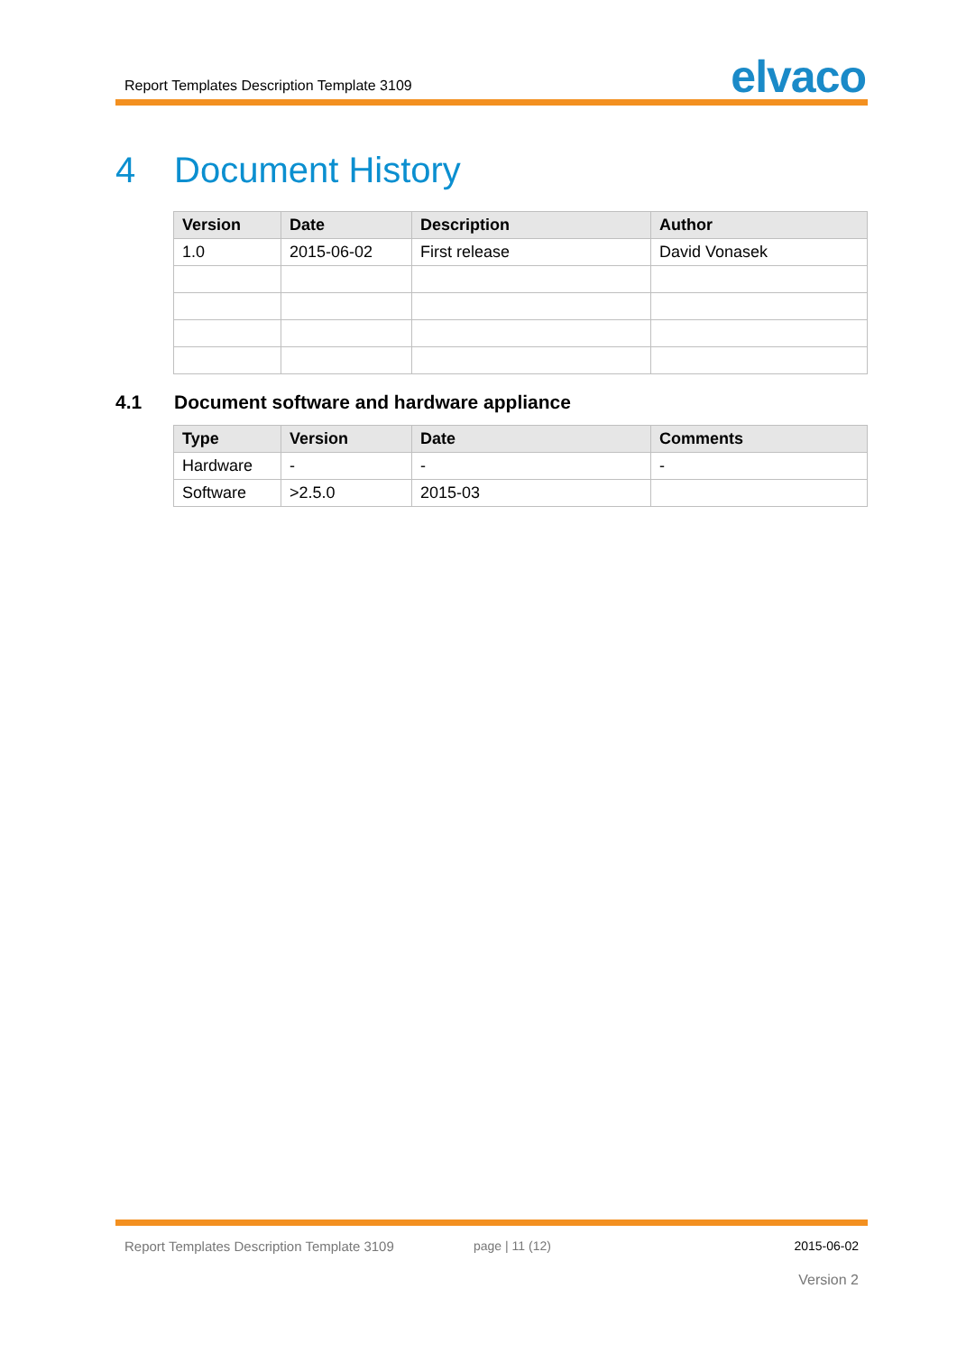Report Templates Description Template 3109
elvaco
4 Document History
| Version | Date | Description | Author |
| --- | --- | --- | --- |
| 1.0 | 2015-06-02 | First release | David Vonasek |
4.1 Document software and hardware appliance
| Type | Version | Date | Comments |
| --- | --- | --- | --- |
| Hardware | - | - | - |
| Software | >2.5.0 | 2015-03 | |
Report Templates Description Template 3109
page | 11 (12) 2015-06-02
Version 2